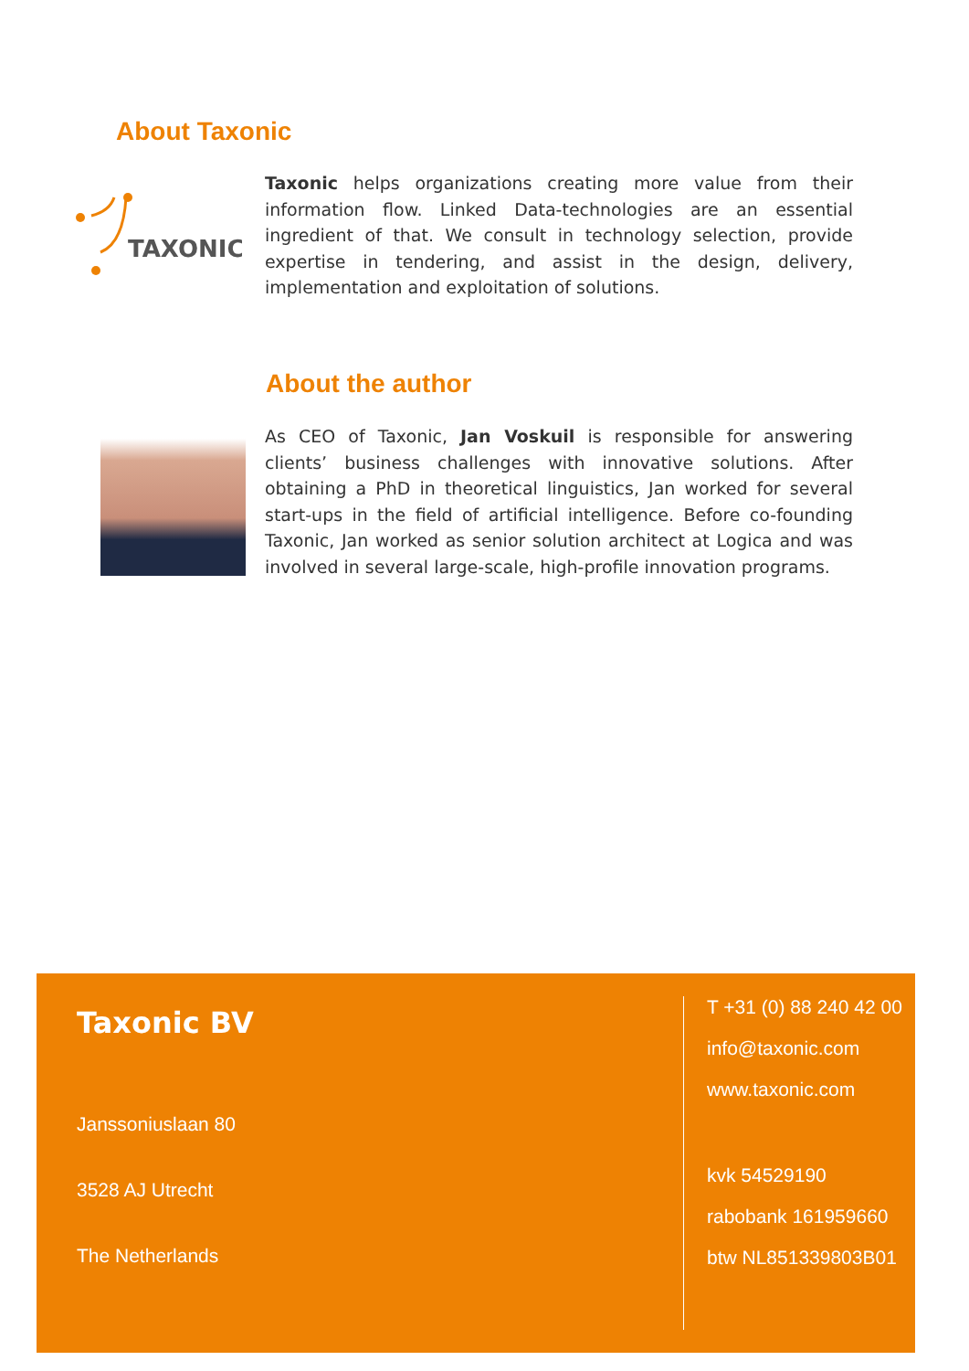About Taxonic
TAXONIC
Taxonic helps organizations creating more value from their information flow. Linked Data-technologies are an essential ingredient of that. We consult in technology selection, provide expertise in tendering, and assist in the design, delivery, implementation and exploitation of solutions.
About the author
As CEO of Taxonic, Jan Voskuil is responsible for answering clients’ business challenges with innovative solutions. After obtaining a PhD in theoretical linguistics, Jan worked for several start-ups in the field of artificial intelligence. Before co-founding Taxonic, Jan worked as senior solution architect at Logica and was involved in several large-scale, high-profile innovation programs.
Taxonic BV
Janssoniuslaan 80
3528 AJ Utrecht
The Netherlands
T +31 (0) 88 240 42 00
info@taxonic.com
www.taxonic.com
kvk 54529190
rabobank 161959660
btw NL851339803B01